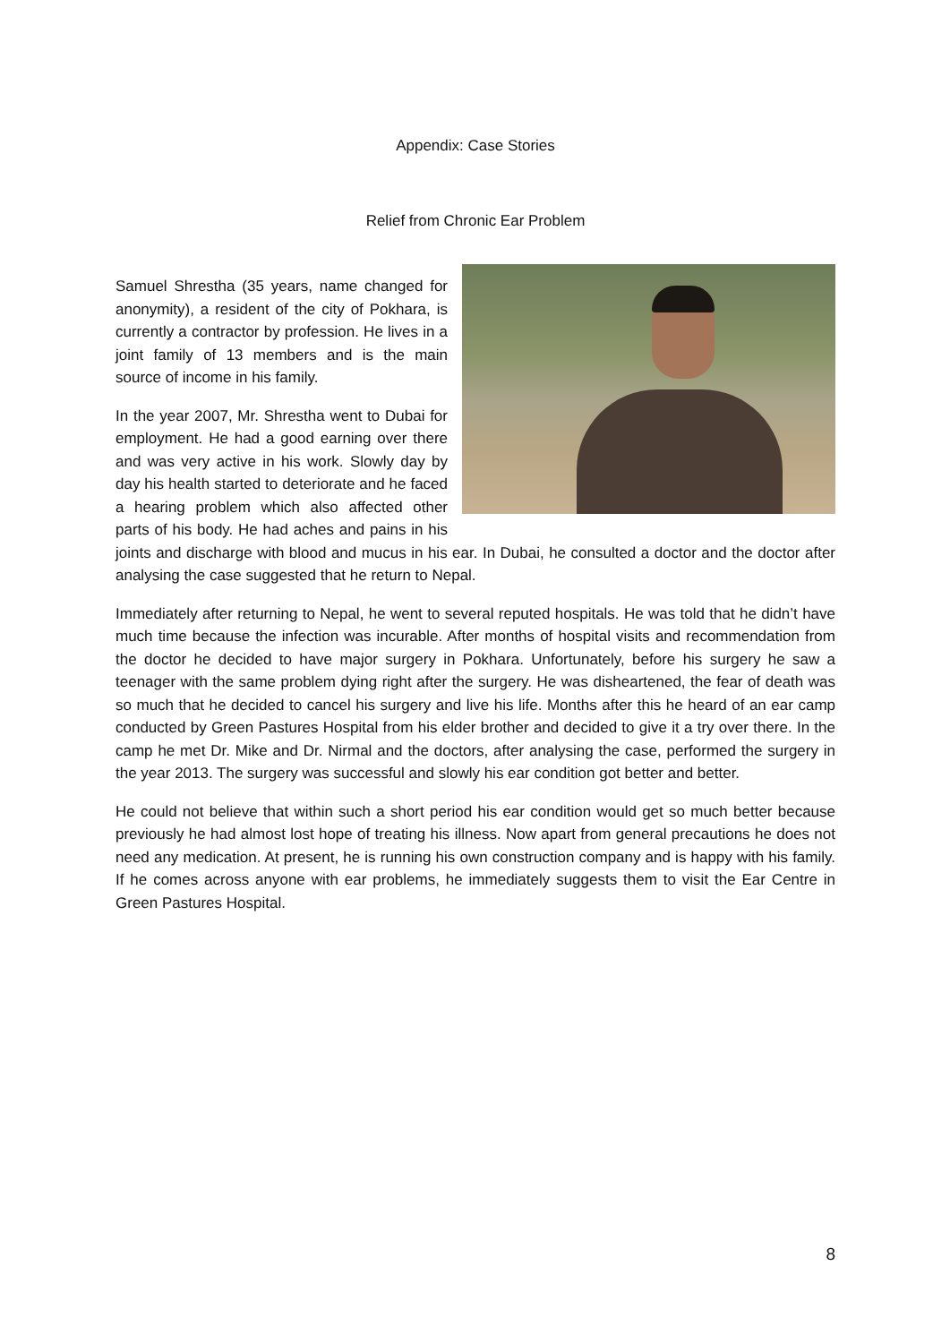Appendix: Case Stories
Relief from Chronic Ear Problem
Samuel Shrestha (35 years, name changed for anonymity), a resident of the city of Pokhara, is currently a contractor by profession. He lives in a joint family of 13 members and is the main source of income in his family.
In the year 2007, Mr. Shrestha went to Dubai for employment. He had a good earning over there and was very active in his work. Slowly day by day his health started to deteriorate and he faced a hearing problem which also affected other parts of his body. He had aches and pains in his joints and discharge with blood and mucus in his ear. In Dubai, he consulted a doctor and the doctor after analysing the case suggested that he return to Nepal.
Immediately after returning to Nepal, he went to several reputed hospitals. He was told that he didn’t have much time because the infection was incurable. After months of hospital visits and recommendation from the doctor he decided to have major surgery in Pokhara. Unfortunately, before his surgery he saw a teenager with the same problem dying right after the surgery. He was disheartened, the fear of death was so much that he decided to cancel his surgery and live his life. Months after this he heard of an ear camp conducted by Green Pastures Hospital from his elder brother and decided to give it a try over there. In the camp he met Dr. Mike and Dr. Nirmal and the doctors, after analysing the case, performed the surgery in the year 2013. The surgery was successful and slowly his ear condition got better and better.
He could not believe that within such a short period his ear condition would get so much better because previously he had almost lost hope of treating his illness. Now apart from general precautions he does not need any medication. At present, he is running his own construction company and is happy with his family. If he comes across anyone with ear problems, he immediately suggests them to visit the Ear Centre in Green Pastures Hospital.
8